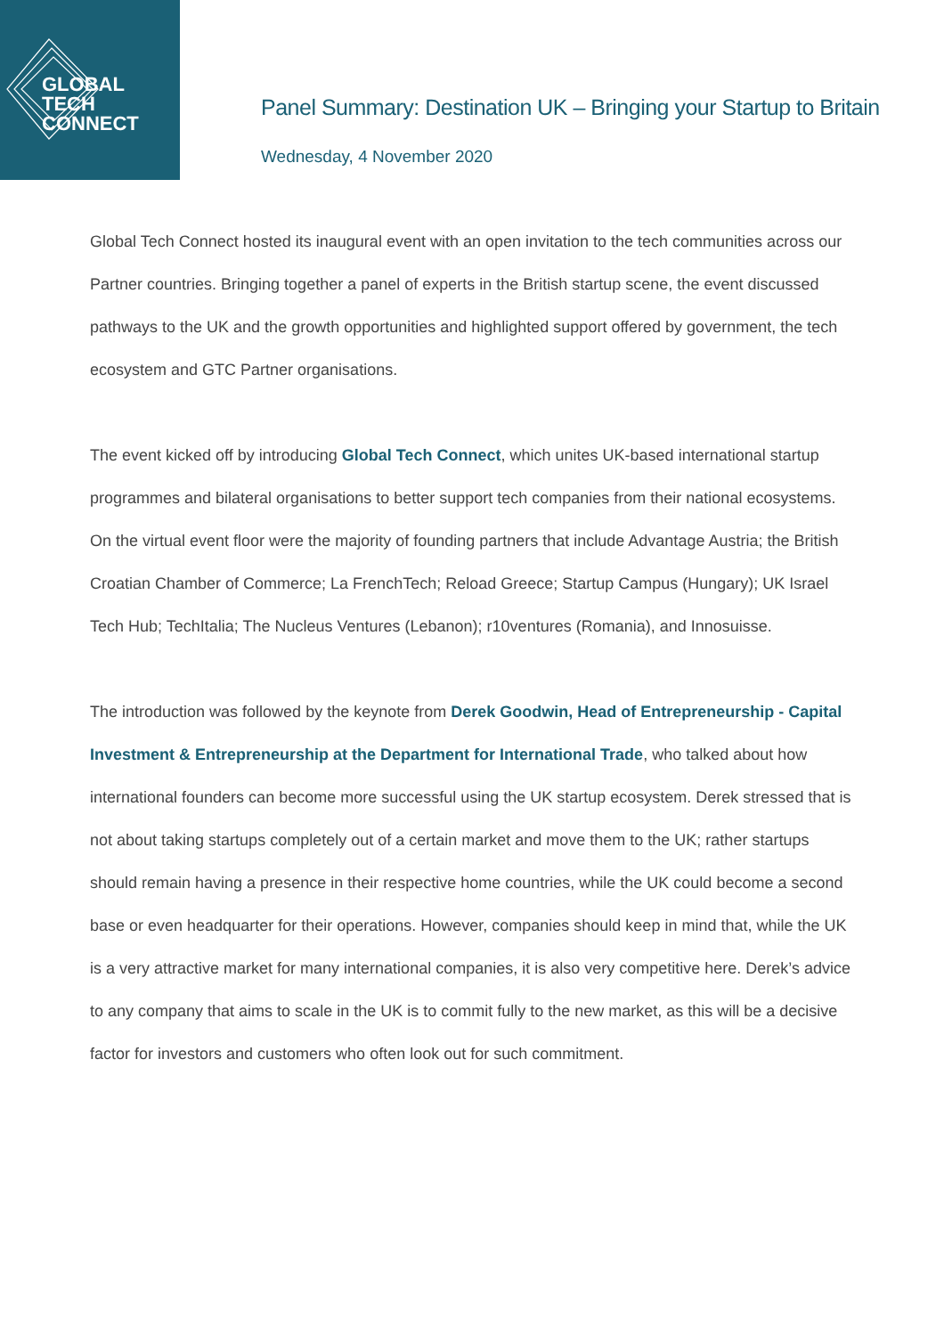GLOBAL TECH
CONNECT
Panel Summary: Destination UK – Bringing your Startup to Britain
Wednesday, 4 November 2020
Global Tech Connect hosted its inaugural event with an open invitation to the tech communities across our Partner countries. Bringing together a panel of experts in the British startup scene, the event discussed pathways to the UK and the growth opportunities and highlighted support offered by government, the tech ecosystem and GTC Partner organisations.
The event kicked off by introducing Global Tech Connect, which unites UK-based international startup programmes and bilateral organisations to better support tech companies from their national ecosystems. On the virtual event floor were the majority of founding partners that include Advantage Austria; the British Croatian Chamber of Commerce; La FrenchTech; Reload Greece; Startup Campus (Hungary); UK Israel Tech Hub; TechItalia; The Nucleus Ventures (Lebanon); r10ventures (Romania), and Innosuisse.
The introduction was followed by the keynote from Derek Goodwin, Head of Entrepreneurship - Capital Investment & Entrepreneurship at the Department for International Trade, who talked about how international founders can become more successful using the UK startup ecosystem. Derek stressed that is not about taking startups completely out of a certain market and move them to the UK; rather startups should remain having a presence in their respective home countries, while the UK could become a second base or even headquarter for their operations. However, companies should keep in mind that, while the UK is a very attractive market for many international companies, it is also very competitive here. Derek’s advice to any company that aims to scale in the UK is to commit fully to the new market, as this will be a decisive factor for investors and customers who often look out for such commitment.